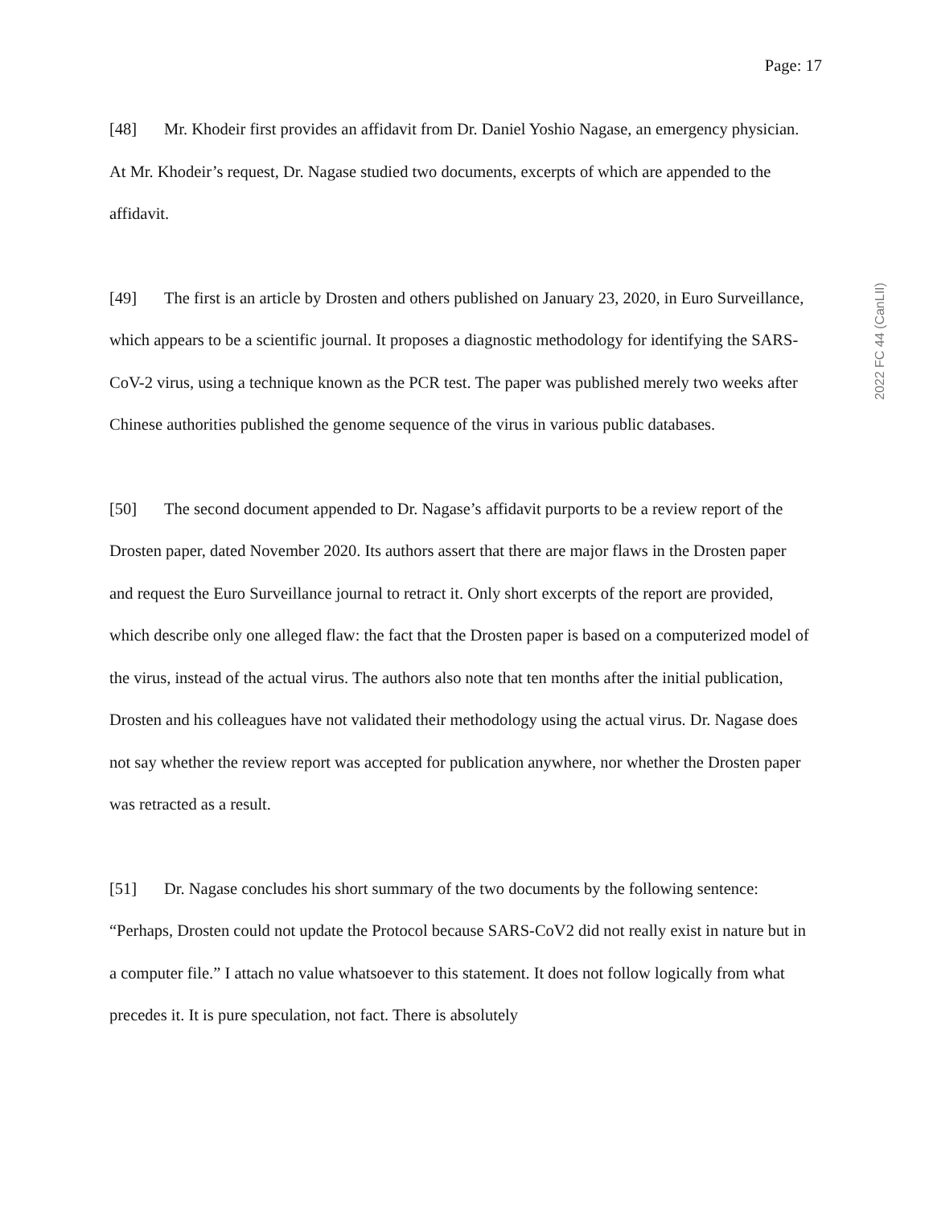Page: 17
[48] Mr. Khodeir first provides an affidavit from Dr. Daniel Yoshio Nagase, an emergency physician. At Mr. Khodeir’s request, Dr. Nagase studied two documents, excerpts of which are appended to the affidavit.
[49] The first is an article by Drosten and others published on January 23, 2020, in Euro Surveillance, which appears to be a scientific journal. It proposes a diagnostic methodology for identifying the SARS-CoV-2 virus, using a technique known as the PCR test. The paper was published merely two weeks after Chinese authorities published the genome sequence of the virus in various public databases.
[50] The second document appended to Dr. Nagase’s affidavit purports to be a review report of the Drosten paper, dated November 2020. Its authors assert that there are major flaws in the Drosten paper and request the Euro Surveillance journal to retract it. Only short excerpts of the report are provided, which describe only one alleged flaw: the fact that the Drosten paper is based on a computerized model of the virus, instead of the actual virus. The authors also note that ten months after the initial publication, Drosten and his colleagues have not validated their methodology using the actual virus. Dr. Nagase does not say whether the review report was accepted for publication anywhere, nor whether the Drosten paper was retracted as a result.
[51] Dr. Nagase concludes his short summary of the two documents by the following sentence: “Perhaps, Drosten could not update the Protocol because SARS-CoV2 did not really exist in nature but in a computer file.” I attach no value whatsoever to this statement. It does not follow logically from what precedes it. It is pure speculation, not fact. There is absolutely
2022 FC 44 (CanLII)